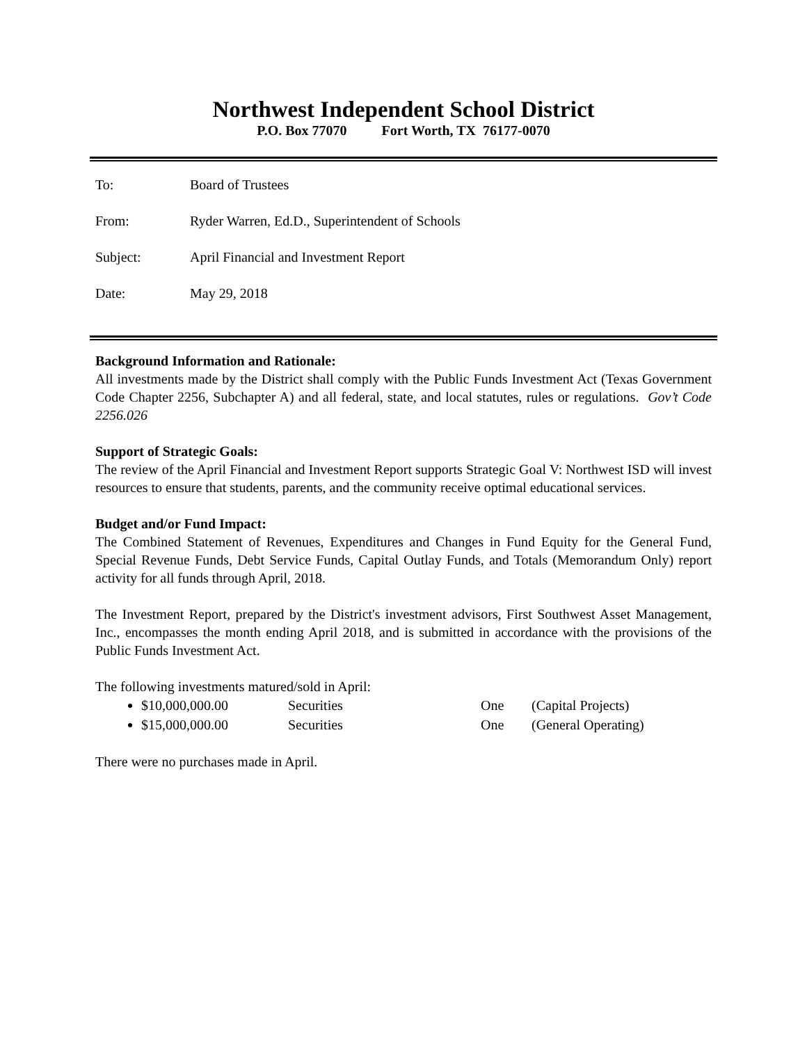Northwest Independent School District
P.O. Box 77070 Fort Worth, TX 76177-0070
To: Board of Trustees
From: Ryder Warren, Ed.D., Superintendent of Schools
Subject: April Financial and Investment Report
Date: May 29, 2018
Background Information and Rationale:
All investments made by the District shall comply with the Public Funds Investment Act (Texas Government Code Chapter 2256, Subchapter A) and all federal, state, and local statutes, rules or regulations. Gov’t Code 2256.026
Support of Strategic Goals:
The review of the April Financial and Investment Report supports Strategic Goal V: Northwest ISD will invest resources to ensure that students, parents, and the community receive optimal educational services.
Budget and/or Fund Impact:
The Combined Statement of Revenues, Expenditures and Changes in Fund Equity for the General Fund, Special Revenue Funds, Debt Service Funds, Capital Outlay Funds, and Totals (Memorandum Only) report activity for all funds through April, 2018.
The Investment Report, prepared by the District's investment advisors, First Southwest Asset Management, Inc., encompasses the month ending April 2018, and is submitted in accordance with the provisions of the Public Funds Investment Act.
The following investments matured/sold in April:
$10,000,000.00 Securities One (Capital Projects)
$15,000,000.00 Securities One (General Operating)
There were no purchases made in April.